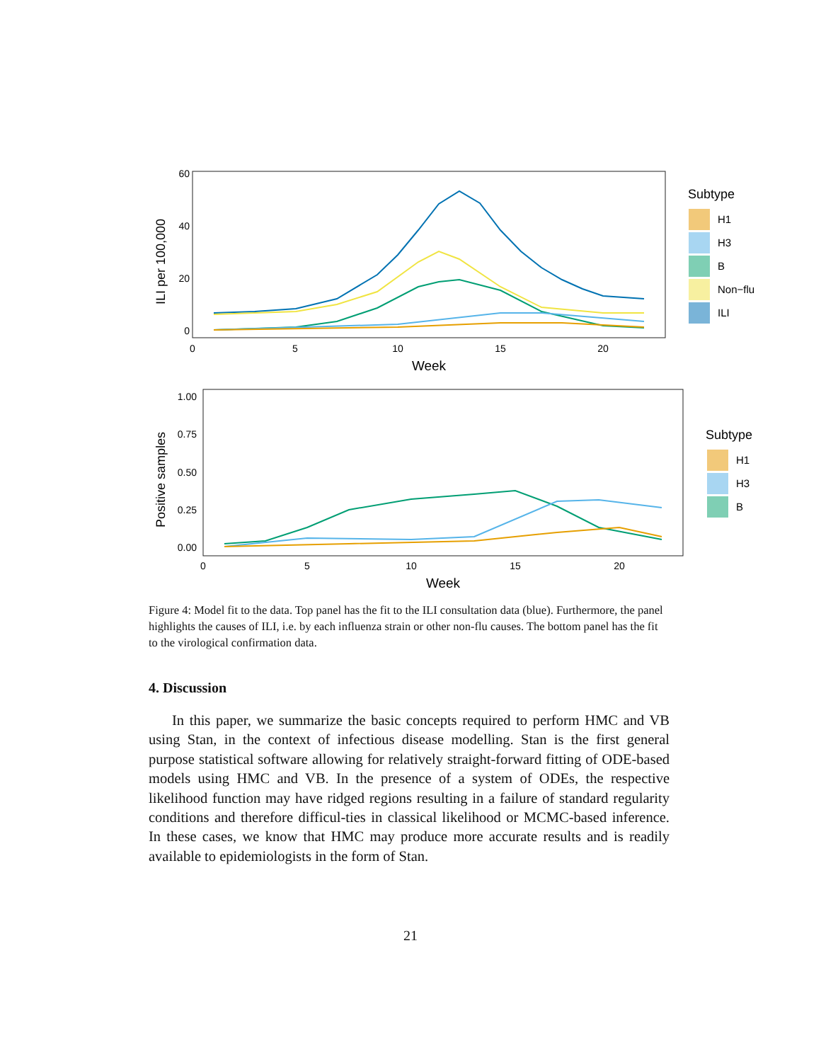60
40
20
0
0
5
10
15
20
Week
ILI per 100,000
Subtype
H1
H3
B
Non−flu
ILI
1.00
0.75
0.50
0.25
0.00
0
5
10
15
20
Week
Positive samples
Subtype
H1
H3
B
Figure 4: Model fit to the data. Top panel has the fit to the ILI consultation data (blue). Furthermore, the panel highlights the causes of ILI, i.e. by each influenza strain or other non-flu causes. The bottom panel has the fit to the virological confirmation data.
4. Discussion
In this paper, we summarize the basic concepts required to perform HMC and VB using Stan, in the context of infectious disease modelling. Stan is the first general purpose statistical software allowing for relatively straight-forward fitting of ODE-based models using HMC and VB. In the presence of a system of ODEs, the respective likelihood function may have ridged regions resulting in a failure of standard regularity conditions and therefore difficul-ties in classical likelihood or MCMC-based inference. In these cases, we know that HMC may produce more accurate results and is readily available to epidemiologists in the form of Stan.
21